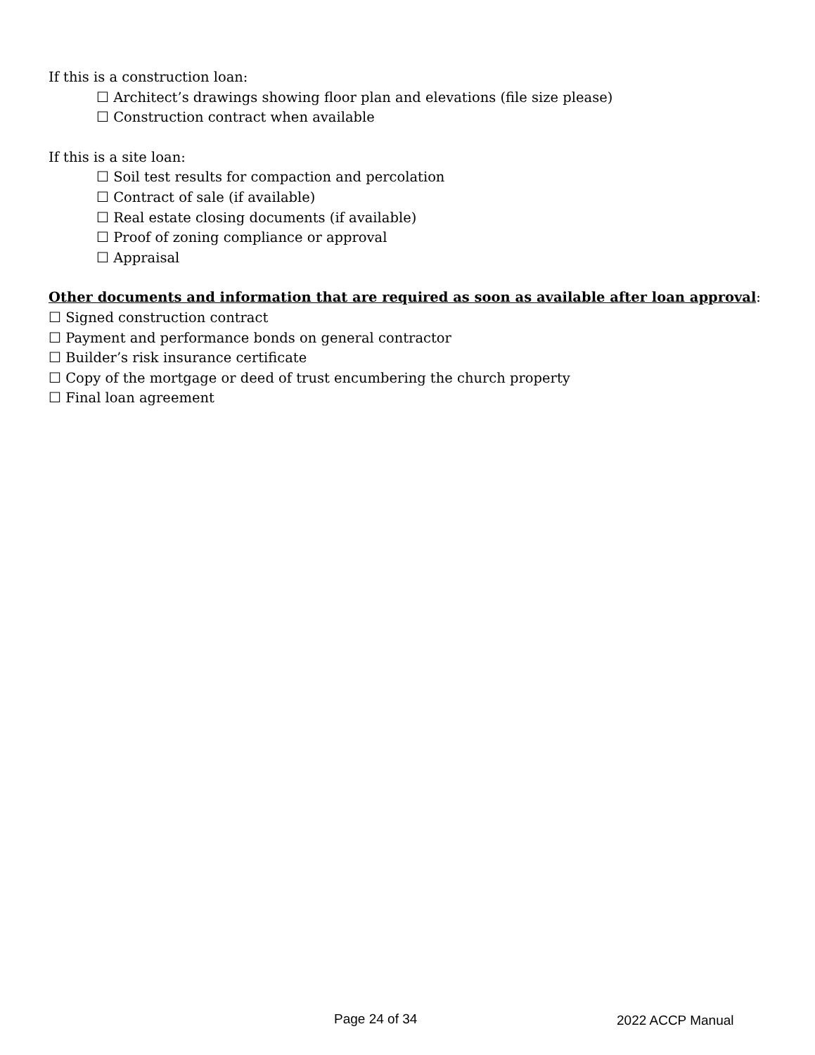If this is a construction loan:
☐ Architect’s drawings showing floor plan and elevations (file size please)
☐ Construction contract when available
If this is a site loan:
☐ Soil test results for compaction and percolation
☐ Contract of sale (if available)
☐ Real estate closing documents (if available)
☐ Proof of zoning compliance or approval
☐ Appraisal
Other documents and information that are required as soon as available after loan approval:
☐ Signed construction contract
☐ Payment and performance bonds on general contractor
☐ Builder’s risk insurance certificate
☐ Copy of the mortgage or deed of trust encumbering the church property
☐ Final loan agreement
Page 24 of 34 2022 ACCP Manual